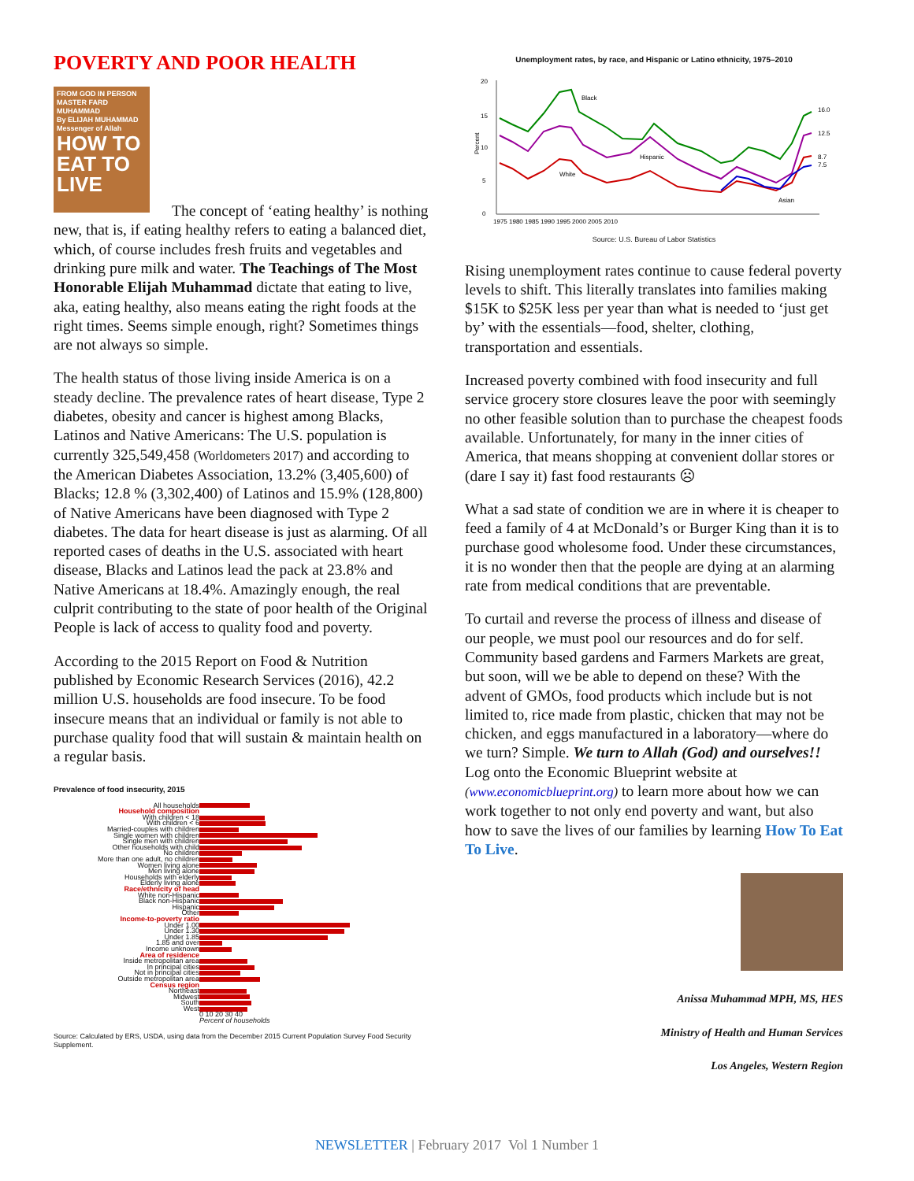POVERTY AND POOR HEALTH
FROM GOD IN PERSON MASTER FARD MUHAMMAD
By ELIJAH MUHAMMAD Messenger of Allah
HOW TO EAT TO LIVE
The concept of ‘eating healthy’ is nothing new, that is, if eating healthy refers to eating a balanced diet, which, of course includes fresh fruits and vegetables and drinking pure milk and water. The Teachings of The Most Honorable Elijah Muhammad dictate that eating to live, aka, eating healthy, also means eating the right foods at the right times. Seems simple enough, right? Sometimes things are not always so simple.
The health status of those living inside America is on a steady decline. The prevalence rates of heart disease, Type 2 diabetes, obesity and cancer is highest among Blacks, Latinos and Native Americans: The U.S. population is currently 325,549,458 (Worldometers 2017) and according to the American Diabetes Association, 13.2% (3,405,600) of Blacks; 12.8 % (3,302,400) of Latinos and 15.9% (128,800) of Native Americans have been diagnosed with Type 2 diabetes. The data for heart disease is just as alarming. Of all reported cases of deaths in the U.S. associated with heart disease, Blacks and Latinos lead the pack at 23.8% and Native Americans at 18.4%. Amazingly enough, the real culprit contributing to the state of poor health of the Original People is lack of access to quality food and poverty.
According to the 2015 Report on Food & Nutrition published by Economic Research Services (2016), 42.2 million U.S. households are food insecure. To be food insecure means that an individual or family is not able to purchase quality food that will sustain & maintain health on a regular basis.
Prevalence of food insecurity, 2015
| All households | |
| Household composition | |
| With children < 18 | |
| With children < 6 | |
| Married-couples with children | |
| Single women with children | |
| Single men with children | |
| Other households with child | |
| No children | |
| More than one adult, no children | |
| Women living alone | |
| Men living alone | |
| Households with elderly | |
| Elderly living alone | |
| Race/ethnicity of head | |
| White non-Hispanic | |
| Black non-Hispanic | |
| Hispanic | |
| Other | |
| Income-to-poverty ratio | |
| Under 1.00 | |
| Under 1.30 | |
| Under 1.85 | |
| 1.85 and over | |
| Income unknown | |
| Area of residence | |
| Inside metropolitan area | |
| In principal cities | |
| Not in principal cities | |
| Outside metropolitan area | |
| Census region | |
| Northeast | |
| Midwest | |
| South | |
| West | |
| | 0 10 20 30 40 Percent of households |
Source: Calculated by ERS, USDA, using data from the December 2015 Current Population Survey Food Security Supplement.
Unemployment rates, by race, and Hispanic or Latino ethnicity, 1975–2010
20
15
10
5
0
Percent
Black
Hispanic
White
Asian
16.0
12.5
8.7
7.5
1975 1980 1985 1990 1995 2000 2005 2010
Source: U.S. Bureau of Labor Statistics
Rising unemployment rates continue to cause federal poverty levels to shift. This literally translates into families making $15K to $25K less per year than what is needed to ‘just get by’ with the essentials—food, shelter, clothing, transportation and essentials.
Increased poverty combined with food insecurity and full service grocery store closures leave the poor with seemingly no other feasible solution than to purchase the cheapest foods available. Unfortunately, for many in the inner cities of America, that means shopping at convenient dollar stores or (dare I say it) fast food restaurants ☹
What a sad state of condition we are in where it is cheaper to feed a family of 4 at McDonald’s or Burger King than it is to purchase good wholesome food. Under these circumstances, it is no wonder then that the people are dying at an alarming rate from medical conditions that are preventable.
To curtail and reverse the process of illness and disease of our people, we must pool our resources and do for self. Community based gardens and Farmers Markets are great, but soon, will we be able to depend on these? With the advent of GMOs, food products which include but is not limited to, rice made from plastic, chicken that may not be chicken, and eggs manufactured in a laboratory—where do we turn? Simple. We turn to Allah (God) and ourselves!! Log onto the Economic Blueprint website at (www.economicblueprint.org) to learn more about how we can work together to not only end poverty and want, but also how to save the lives of our families by learning How To Eat To Live.
Anissa Muhammad MPH, MS, HES
Ministry of Health and Human Services
Los Angeles, Western Region
NEWSLETTER | February 2017 Vol 1 Number 1